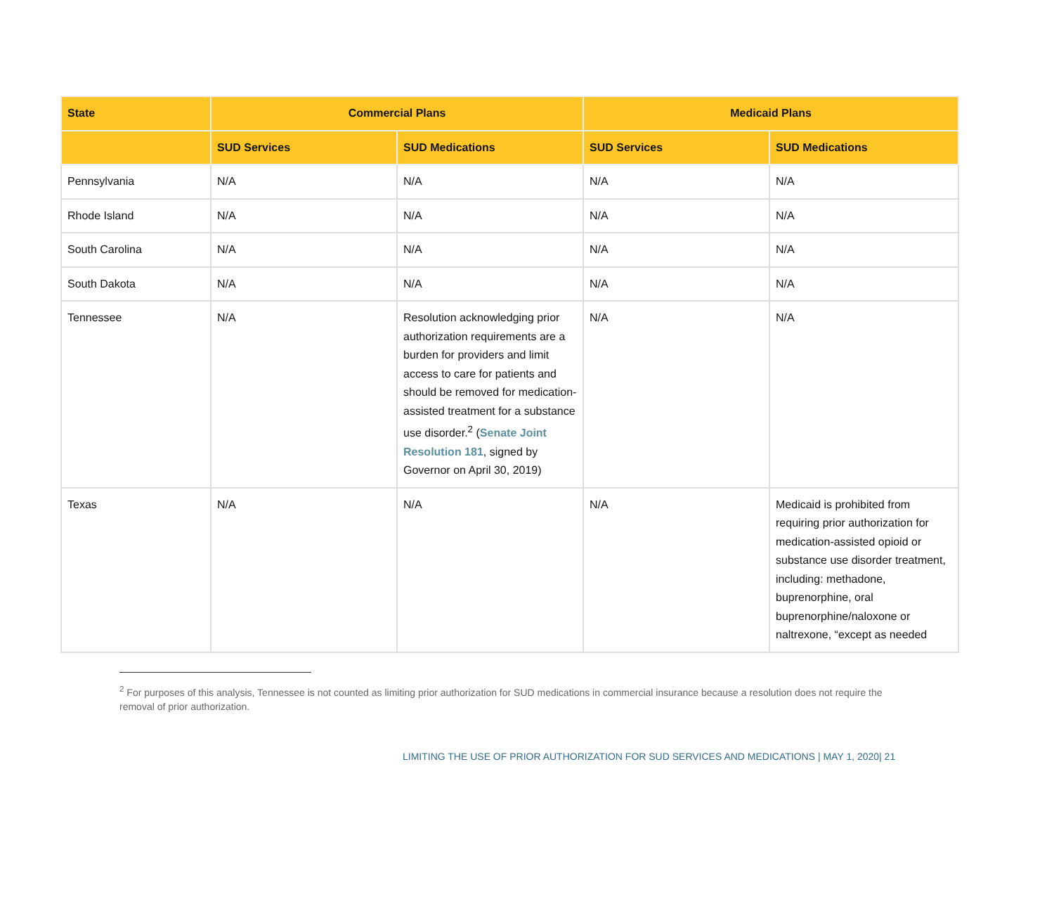| State | Commercial Plans | | Medicaid Plans | |
| --- | --- | --- | --- | --- |
| | SUD Services | SUD Medications | SUD Services | SUD Medications |
| Pennsylvania | N/A | N/A | N/A | N/A |
| Rhode Island | N/A | N/A | N/A | N/A |
| South Carolina | N/A | N/A | N/A | N/A |
| South Dakota | N/A | N/A | N/A | N/A |
| Tennessee | N/A | Resolution acknowledging prior authorization requirements are a burden for providers and limit access to care for patients and should be removed for medication-assisted treatment for a substance use disorder.<sup>2</sup> ( Senate Joint Resolution 181 , signed by Governor on April 30, 2019) | N/A | N/A |
| Texas | N/A | N/A | N/A | Medicaid is prohibited from requiring prior authorization for medication-assisted opioid or substance use disorder treatment, including: methadone, buprenorphine, oral buprenorphine/naloxone or naltrexone, “except as needed |
<sup>2</sup> For purposes of this analysis, Tennessee is not counted as limiting prior authorization for SUD medications in commercial insurance because a resolution does not require the removal of prior authorization.
LIMITING THE USE OF PRIOR AUTHORIZATION FOR SUD SERVICES AND MEDICATIONS | MAY 1, 2020| 21